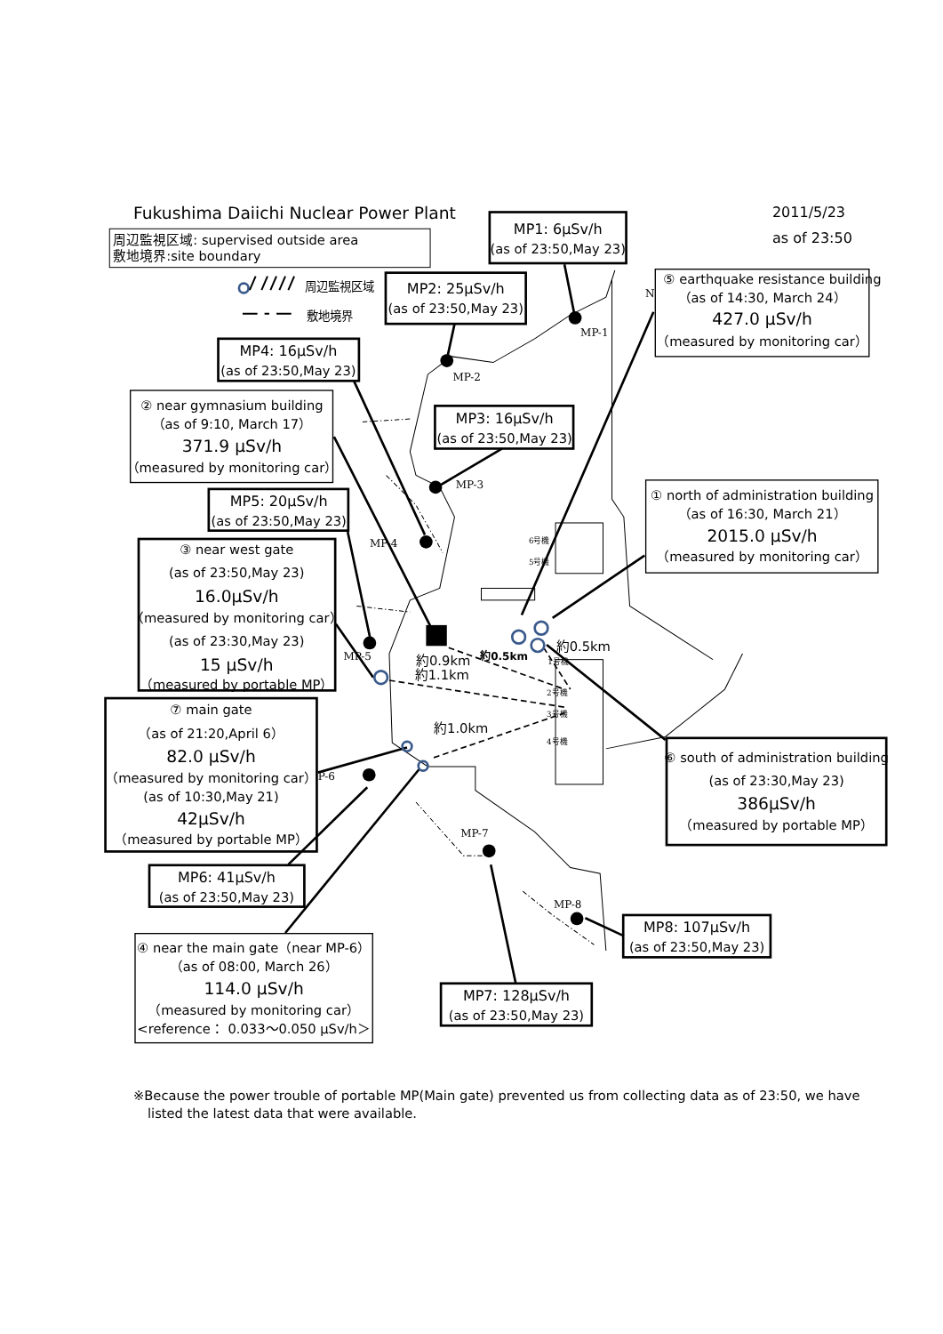Fukushima Daiichi Nuclear Power Plant
2011/5/23
as of 23:50
周辺監視区域: supervised outside area
敷地境界:site boundary
周辺監視区域
敷地境界
MP1: 6μSv/h
(as of 23:50,May 23)
⑤ earthquake resistance building
（as of 14:30, March 24）
427.0 μSv/h
（measured by monitoring car）
MP2: 25μSv/h
(as of 23:50,May 23)
MP4: 16μSv/h
(as of 23:50,May 23)
② near gymnasium building
（as of 9:10, March 17）
371.9 μSv/h
（measured by monitoring car）
MP3: 16μSv/h
(as of 23:50,May 23)
MP5: 20μSv/h
(as of 23:50,May 23)
① north of administration building
（as of 16:30, March 21）
2015.0 μSv/h
（measured by monitoring car）
③ near west gate
(as of 23:50,May 23)
16.0μSv/h
（measured by monitoring car）
(as of 23:30,May 23)
15 μSv/h
（measured by portable MP）
⑦ main gate
（as of 21:20,April 6）
82.0 μSv/h
（measured by monitoring car）
(as of 10:30,May 21)
42μSv/h
（measured by portable MP）
⑥ south of administration building
(as of 23:30,May 23)
386μSv/h
（measured by portable MP）
MP6: 41μSv/h
(as of 23:50,May 23)
MP8: 107μSv/h
(as of 23:50,May 23)
④ near the main gate（near MP-6）
（as of 08:00, March 26）
114.0 μSv/h
（measured by monitoring car）
<reference： 0.033～0.050 μSv/h＞
MP7: 128μSv/h
(as of 23:50,May 23)
MP-1
MP-2
MP-3
MP-4
MP-5
P-6
MP-7
MP-8
N
6号機
5号機
1号機
2号機
3号機
4号機
約0.9km
約1.1km
約0.5km
約0.5km
約1.0km
※Because the power trouble of portable MP(Main gate) prevented us from collecting data as of 23:50, we have
listed the latest data that were available.